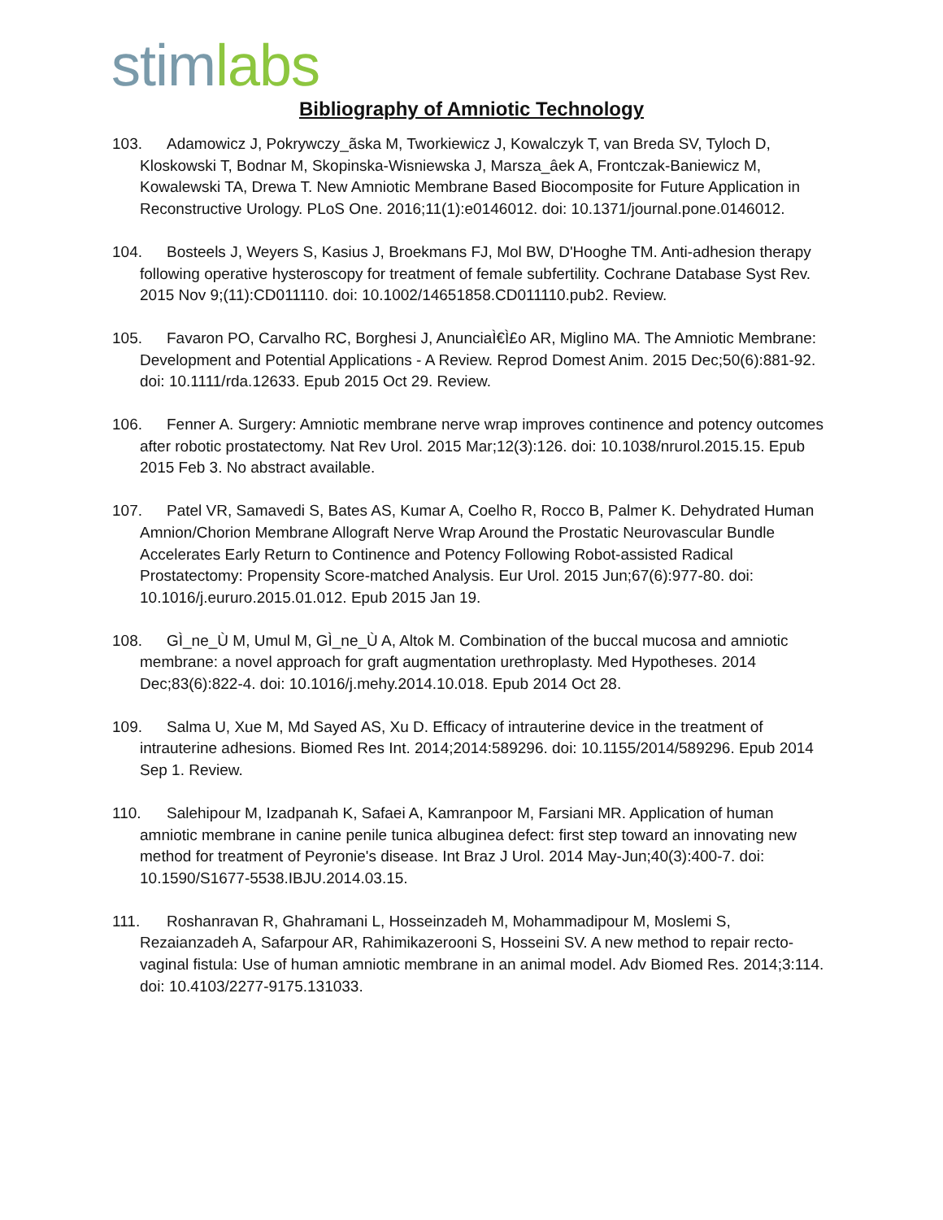stim labs
Bibliography of Amniotic Technology
103. Adamowicz J, Pokrywczy_ãska M, Tworkiewicz J, Kowalczyk T, van Breda SV, Tyloch D, Kloskowski T, Bodnar M, Skopinska-Wisniewska J, Marsza_âek A, Frontczak-Baniewicz M, Kowalewski TA, Drewa T. New Amniotic Membrane Based Biocomposite for Future Application in Reconstructive Urology. PLoS One. 2016;11(1):e0146012. doi: 10.1371/journal.pone.0146012.
104. Bosteels J, Weyers S, Kasius J, Broekmans FJ, Mol BW, D'Hooghe TM. Anti-adhesion therapy following operative hysteroscopy for treatment of female subfertility. Cochrane Database Syst Rev. 2015 Nov 9;(11):CD011110. doi: 10.1002/14651858.CD011110.pub2. Review.
105. Favaron PO, Carvalho RC, Borghesi J, AnunciaÌ€Ì£o AR, Miglino MA. The Amniotic Membrane: Development and Potential Applications - A Review. Reprod Domest Anim. 2015 Dec;50(6):881-92. doi: 10.1111/rda.12633. Epub 2015 Oct 29. Review.
106. Fenner A. Surgery: Amniotic membrane nerve wrap improves continence and potency outcomes after robotic prostatectomy. Nat Rev Urol. 2015 Mar;12(3):126. doi: 10.1038/nrurol.2015.15. Epub 2015 Feb 3. No abstract available.
107. Patel VR, Samavedi S, Bates AS, Kumar A, Coelho R, Rocco B, Palmer K. Dehydrated Human Amnion/Chorion Membrane Allograft Nerve Wrap Around the Prostatic Neurovascular Bundle Accelerates Early Return to Continence and Potency Following Robot-assisted Radical Prostatectomy: Propensity Score-matched Analysis. Eur Urol. 2015 Jun;67(6):977-80. doi: 10.1016/j.eururo.2015.01.012. Epub 2015 Jan 19.
108. GÌ_ne_Ù M, Umul M, GÌ_ne_Ù A, Altok M. Combination of the buccal mucosa and amniotic membrane: a novel approach for graft augmentation urethroplasty. Med Hypotheses. 2014 Dec;83(6):822-4. doi: 10.1016/j.mehy.2014.10.018. Epub 2014 Oct 28.
109. Salma U, Xue M, Md Sayed AS, Xu D. Efficacy of intrauterine device in the treatment of intrauterine adhesions. Biomed Res Int. 2014;2014:589296. doi: 10.1155/2014/589296. Epub 2014 Sep 1. Review.
110. Salehipour M, Izadpanah K, Safaei A, Kamranpoor M, Farsiani MR. Application of human amniotic membrane in canine penile tunica albuginea defect: first step toward an innovating new method for treatment of Peyronie's disease. Int Braz J Urol. 2014 May-Jun;40(3):400-7. doi: 10.1590/S1677-5538.IBJU.2014.03.15.
111. Roshanravan R, Ghahramani L, Hosseinzadeh M, Mohammadipour M, Moslemi S, Rezaianzadeh A, Safarpour AR, Rahimikazerooni S, Hosseini SV. A new method to repair recto-vaginal fistula: Use of human amniotic membrane in an animal model. Adv Biomed Res. 2014;3:114. doi: 10.4103/2277-9175.131033.